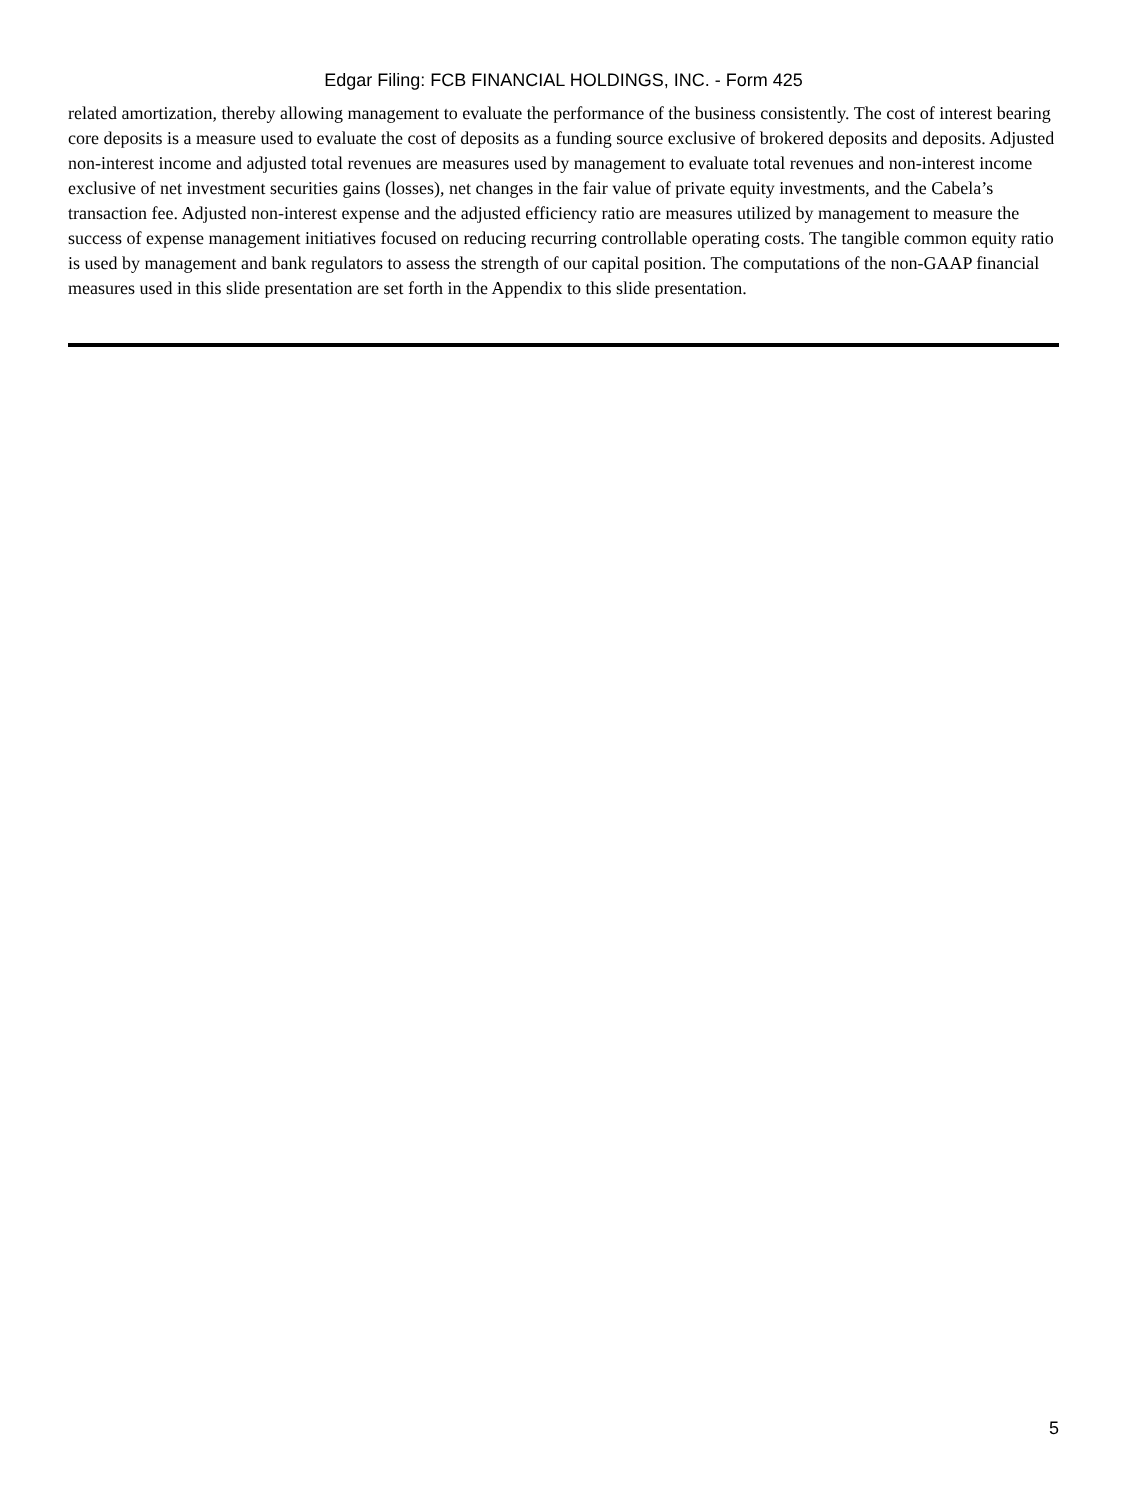Edgar Filing: FCB FINANCIAL HOLDINGS, INC. - Form 425
related amortization, thereby allowing management to evaluate the performance of the business consistently. The cost of interest bearing core deposits is a measure used to evaluate the cost of deposits as a funding source exclusive of brokered deposits and deposits. Adjusted non-interest income and adjusted total revenues are measures used by management to evaluate total revenues and non-interest income exclusive of net investment securities gains (losses), net changes in the fair value of private equity investments, and the Cabela’s transaction fee. Adjusted non-interest expense and the adjusted efficiency ratio are measures utilized by management to measure the success of expense management initiatives focused on reducing recurring controllable operating costs. The tangible common equity ratio is used by management and bank regulators to assess the strength of our capital position. The computations of the non-GAAP financial measures used in this slide presentation are set forth in the Appendix to this slide presentation.
5